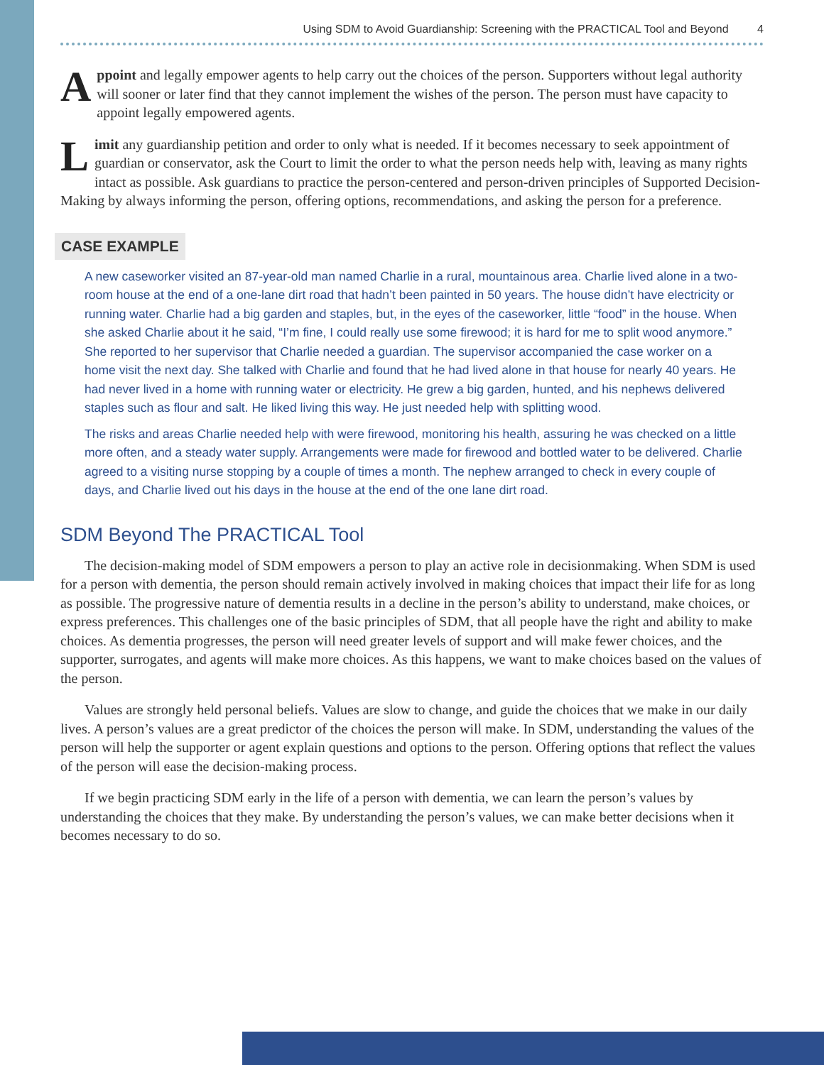Using SDM to Avoid Guardianship: Screening with the PRACTICAL Tool and Beyond 4
Appoint and legally empower agents to help carry out the choices of the person. Supporters without legal authority will sooner or later find that they cannot implement the wishes of the person. The person must have capacity to appoint legally empowered agents.
Limit any guardianship petition and order to only what is needed. If it becomes necessary to seek appointment of guardian or conservator, ask the Court to limit the order to what the person needs help with, leaving as many rights intact as possible. Ask guardians to practice the person-centered and person-driven principles of Supported Decision-Making by always informing the person, offering options, recommendations, and asking the person for a preference.
CASE EXAMPLE
A new caseworker visited an 87-year-old man named Charlie in a rural, mountainous area. Charlie lived alone in a two-room house at the end of a one-lane dirt road that hadn’t been painted in 50 years. The house didn’t have electricity or running water. Charlie had a big garden and staples, but, in the eyes of the caseworker, little “food” in the house. When she asked Charlie about it he said, “I’m fine, I could really use some firewood; it is hard for me to split wood anymore.” She reported to her supervisor that Charlie needed a guardian. The supervisor accompanied the case worker on a home visit the next day. She talked with Charlie and found that he had lived alone in that house for nearly 40 years. He had never lived in a home with running water or electricity. He grew a big garden, hunted, and his nephews delivered staples such as flour and salt. He liked living this way. He just needed help with splitting wood.
The risks and areas Charlie needed help with were firewood, monitoring his health, assuring he was checked on a little more often, and a steady water supply. Arrangements were made for firewood and bottled water to be delivered. Charlie agreed to a visiting nurse stopping by a couple of times a month. The nephew arranged to check in every couple of days, and Charlie lived out his days in the house at the end of the one lane dirt road.
SDM Beyond The PRACTICAL Tool
The decision-making model of SDM empowers a person to play an active role in decisionmaking. When SDM is used for a person with dementia, the person should remain actively involved in making choices that impact their life for as long as possible. The progressive nature of dementia results in a decline in the person’s ability to understand, make choices, or express preferences. This challenges one of the basic principles of SDM, that all people have the right and ability to make choices. As dementia progresses, the person will need greater levels of support and will make fewer choices, and the supporter, surrogates, and agents will make more choices. As this happens, we want to make choices based on the values of the person.
Values are strongly held personal beliefs. Values are slow to change, and guide the choices that we make in our daily lives. A person’s values are a great predictor of the choices the person will make. In SDM, understanding the values of the person will help the supporter or agent explain questions and options to the person. Offering options that reflect the values of the person will ease the decision-making process.
If we begin practicing SDM early in the life of a person with dementia, we can learn the person’s values by understanding the choices that they make. By understanding the person’s values, we can make better decisions when it becomes necessary to do so.